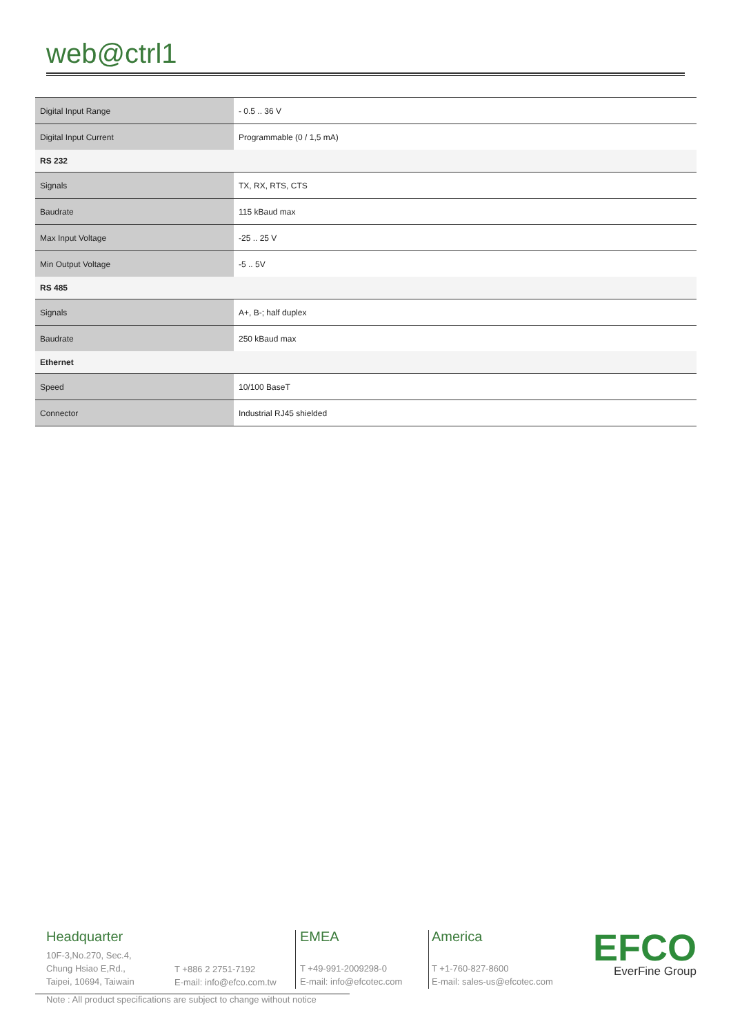web@ctrl1
| Digital Input Range | - 0.5 .. 36 V |
| Digital Input Current | Programmable (0 / 1,5 mA) |
| RS 232 | |
| Signals | TX, RX, RTS, CTS |
| Baudrate | 115 kBaud max |
| Max Input Voltage | -25 .. 25 V |
| Min Output Voltage | -5 .. 5V |
| RS 485 | |
| Signals | A+, B-; half duplex |
| Baudrate | 250 kBaud max |
| Ethernet | |
| Speed | 10/100 BaseT |
| Connector | Industrial RJ45 shielded |
Headquarter
10F-3,No.270, Sec.4,
Chung Hsiao E,Rd.,
Taipei, 10694, Taiwain
T +886 2 2751-7192
E-mail: info@efco.com.tw
EMEA
T +49-991-2009298-0
E-mail: info@efcotec.com
America
T +1-760-827-8600
E-mail: sales-us@efcotec.com
EFCO
EverFine Group
Note : All product specifications are subject to change without notice